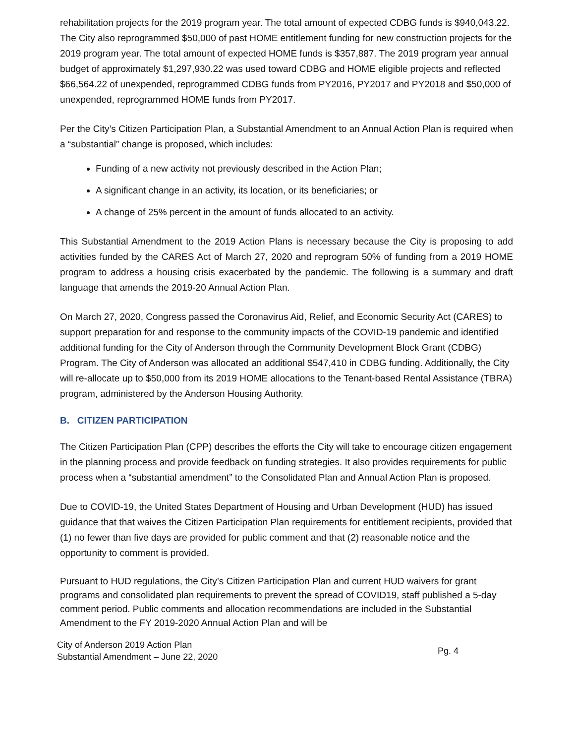rehabilitation projects for the 2019 program year. The total amount of expected CDBG funds is $940,043.22. The City also reprogrammed $50,000 of past HOME entitlement funding for new construction projects for the 2019 program year. The total amount of expected HOME funds is $357,887. The 2019 program year annual budget of approximately $1,297,930.22 was used toward CDBG and HOME eligible projects and reflected $66,564.22 of unexpended, reprogrammed CDBG funds from PY2016, PY2017 and PY2018 and $50,000 of unexpended, reprogrammed HOME funds from PY2017.
Per the City’s Citizen Participation Plan, a Substantial Amendment to an Annual Action Plan is required when a “substantial” change is proposed, which includes:
Funding of a new activity not previously described in the Action Plan;
A significant change in an activity, its location, or its beneficiaries; or
A change of 25% percent in the amount of funds allocated to an activity.
This Substantial Amendment to the 2019 Action Plans is necessary because the City is proposing to add activities funded by the CARES Act of March 27, 2020 and reprogram 50% of funding from a 2019 HOME program to address a housing crisis exacerbated by the pandemic. The following is a summary and draft language that amends the 2019-20 Annual Action Plan.
On March 27, 2020, Congress passed the Coronavirus Aid, Relief, and Economic Security Act (CARES) to support preparation for and response to the community impacts of the COVID-19 pandemic and identified additional funding for the City of Anderson through the Community Development Block Grant (CDBG) Program. The City of Anderson was allocated an additional $547,410 in CDBG funding. Additionally, the City will re-allocate up to $50,000 from its 2019 HOME allocations to the Tenant-based Rental Assistance (TBRA) program, administered by the Anderson Housing Authority.
B. CITIZEN PARTICIPATION
The Citizen Participation Plan (CPP) describes the efforts the City will take to encourage citizen engagement in the planning process and provide feedback on funding strategies. It also provides requirements for public process when a “substantial amendment” to the Consolidated Plan and Annual Action Plan is proposed.
Due to COVID-19, the United States Department of Housing and Urban Development (HUD) has issued guidance that that waives the Citizen Participation Plan requirements for entitlement recipients, provided that (1) no fewer than five days are provided for public comment and that (2) reasonable notice and the opportunity to comment is provided.
Pursuant to HUD regulations, the City’s Citizen Participation Plan and current HUD waivers for grant programs and consolidated plan requirements to prevent the spread of COVID19, staff published a 5-day comment period. Public comments and allocation recommendations are included in the Substantial Amendment to the FY 2019-2020 Annual Action Plan and will be
City of Anderson 2019 Action Plan
Substantial Amendment – June 22, 2020
Pg. 4